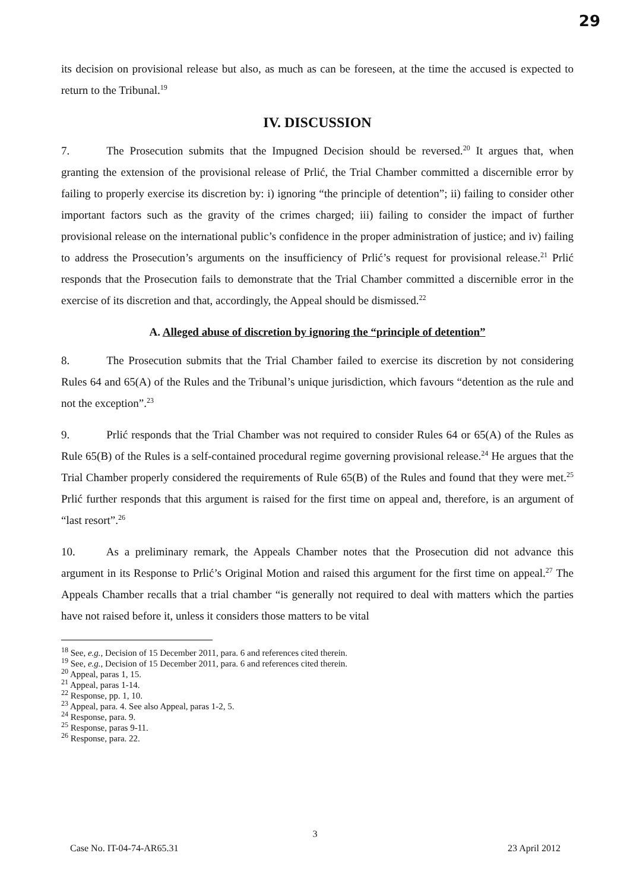29
its decision on provisional release but also, as much as can be foreseen, at the time the accused is expected to return to the Tribunal.<sup>19</sup>
IV. DISCUSSION
7. The Prosecution submits that the Impugned Decision should be reversed.<sup>20</sup> It argues that, when granting the extension of the provisional release of Prlić, the Trial Chamber committed a discernible error by failing to properly exercise its discretion by: i) ignoring “the principle of detention”; ii) failing to consider other important factors such as the gravity of the crimes charged; iii) failing to consider the impact of further provisional release on the international public’s confidence in the proper administration of justice; and iv) failing to address the Prosecution’s arguments on the insufficiency of Prlić’s request for provisional release.<sup>21</sup> Prlić responds that the Prosecution fails to demonstrate that the Trial Chamber committed a discernible error in the exercise of its discretion and that, accordingly, the Appeal should be dismissed.<sup>22</sup>
A. Alleged abuse of discretion by ignoring the “principle of detention”
8. The Prosecution submits that the Trial Chamber failed to exercise its discretion by not considering Rules 64 and 65(A) of the Rules and the Tribunal’s unique jurisdiction, which favours “detention as the rule and not the exception”.<sup>23</sup>
9. Prlić responds that the Trial Chamber was not required to consider Rules 64 or 65(A) of the Rules as Rule 65(B) of the Rules is a self-contained procedural regime governing provisional release.<sup>24</sup> He argues that the Trial Chamber properly considered the requirements of Rule 65(B) of the Rules and found that they were met.<sup>25</sup> Prlić further responds that this argument is raised for the first time on appeal and, therefore, is an argument of “last resort”.<sup>26</sup>
10. As a preliminary remark, the Appeals Chamber notes that the Prosecution did not advance this argument in its Response to Prlić’s Original Motion and raised this argument for the first time on appeal.<sup>27</sup> The Appeals Chamber recalls that a trial chamber “is generally not required to deal with matters which the parties have not raised before it, unless it considers those matters to be vital
<sup>18</sup> See, e.g., Decision of 15 December 2011, para. 6 and references cited therein.
<sup>19</sup> See, e.g., Decision of 15 December 2011, para. 6 and references cited therein.
<sup>20</sup> Appeal, paras 1, 15.
<sup>21</sup> Appeal, paras 1-14.
<sup>22</sup> Response, pp. 1, 10.
<sup>23</sup> Appeal, para. 4. See also Appeal, paras 1-2, 5.
<sup>24</sup> Response, para. 9.
<sup>25</sup> Response, paras 9-11.
<sup>26</sup> Response, para. 22.
3
Case No. IT-04-74-AR65.31 23 April 2012